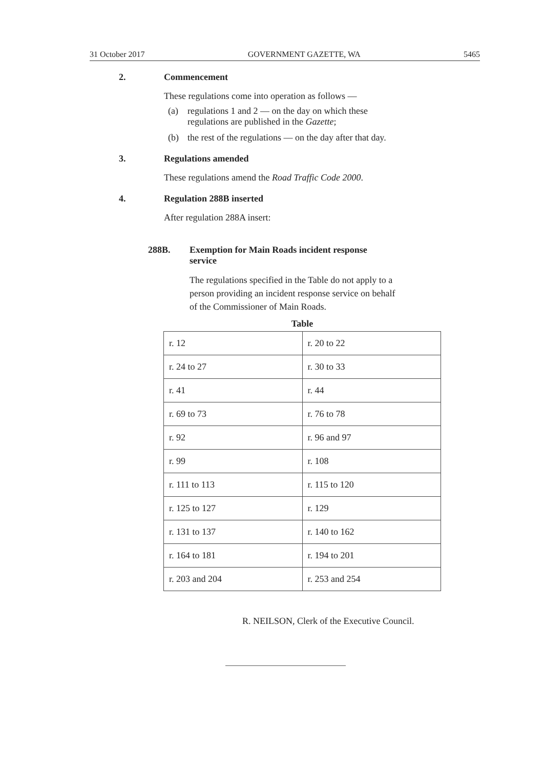31 October 2017 GOVERNMENT GAZETTE, WA 5465
2. Commencement
These regulations come into operation as follows —
(a) regulations 1 and 2 — on the day on which these
regulations are published in the Gazette;
(b) the rest of the regulations — on the day after that day.
3. Regulations amended
These regulations amend the Road Traffic Code 2000.
4. Regulation 288B inserted
After regulation 288A insert:
288B. Exemption for Main Roads incident response
service
The regulations specified in the Table do not apply to a
person providing an incident response service on behalf
of the Commissioner of Main Roads.
Table
| r. 12 | r. 20 to 22 |
| r. 24 to 27 | r. 30 to 33 |
| r. 41 | r. 44 |
| r. 69 to 73 | r. 76 to 78 |
| r. 92 | r. 96 and 97 |
| r. 99 | r. 108 |
| r. 111 to 113 | r. 115 to 120 |
| r. 125 to 127 | r. 129 |
| r. 131 to 137 | r. 140 to 162 |
| r. 164 to 181 | r. 194 to 201 |
| r. 203 and 204 | r. 253 and 254 |
R. NEILSON, Clerk of the Executive Council.